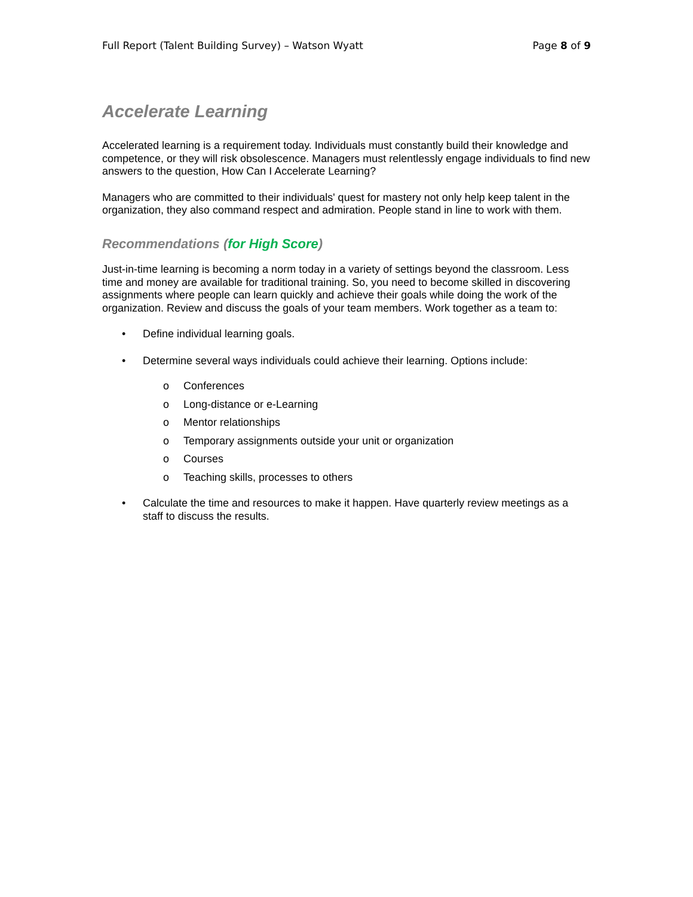Full Report (Talent Building Survey) – Watson Wyatt Page 8 of 9
Accelerate Learning
Accelerated learning is a requirement today. Individuals must constantly build their knowledge and competence, or they will risk obsolescence. Managers must relentlessly engage individuals to find new answers to the question, How Can I Accelerate Learning?
Managers who are committed to their individuals' quest for mastery not only help keep talent in the organization, they also command respect and admiration. People stand in line to work with them.
Recommendations (for High Score)
Just-in-time learning is becoming a norm today in a variety of settings beyond the classroom. Less time and money are available for traditional training. So, you need to become skilled in discovering assignments where people can learn quickly and achieve their goals while doing the work of the organization. Review and discuss the goals of your team members. Work together as a team to:
• Define individual learning goals.
• Determine several ways individuals could achieve their learning. Options include:
o Conferences
o Long-distance or e-Learning
o Mentor relationships
o Temporary assignments outside your unit or organization
o Courses
o Teaching skills, processes to others
• Calculate the time and resources to make it happen. Have quarterly review meetings as a staff to discuss the results.